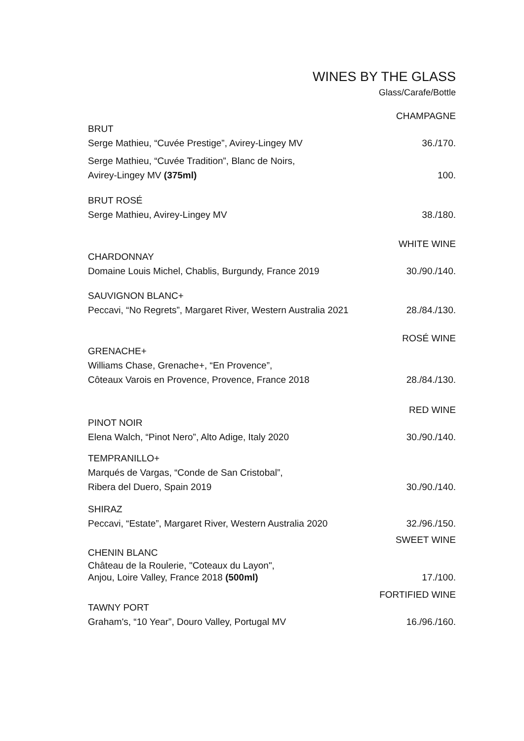WINES BY THE GLASS
Glass/Carafe/Bottle
CHAMPAGNE
BRUT
Serge Mathieu, “Cuvée Prestige”, Avirey-Lingey MV 36./170.
Serge Mathieu, “Cuvée Tradition”, Blanc de Noirs,
Avirey-Lingey MV (375ml) 100.
BRUT ROSÉ
Serge Mathieu, Avirey-Lingey MV 38./180.
WHITE WINE
CHARDONNAY
Domaine Louis Michel, Chablis, Burgundy, France 2019 30./90./140.
SAUVIGNON BLANC+
Peccavi, “No Regrets”, Margaret River, Western Australia 2021 28./84./130.
ROSÉ WINE
GRENACHE+
Williams Chase, Grenache+, “En Provence”,
Côteaux Varois en Provence, Provence, France 2018 28./84./130.
RED WINE
PINOT NOIR
Elena Walch, “Pinot Nero”, Alto Adige, Italy 2020 30./90./140.
TEMPRANILLO+
Marqués de Vargas, “Conde de San Cristobal”,
Ribera del Duero, Spain 2019 30./90./140.
SHIRAZ
Peccavi, “Estate”, Margaret River, Western Australia 2020 32./96./150.
SWEET WINE
CHENIN BLANC
Château de la Roulerie, "Coteaux du Layon",
Anjou, Loire Valley, France 2018 (500ml) 17./100.
FORTIFIED WINE
TAWNY PORT
Graham's, “10 Year”, Douro Valley, Portugal MV 16./96./160.